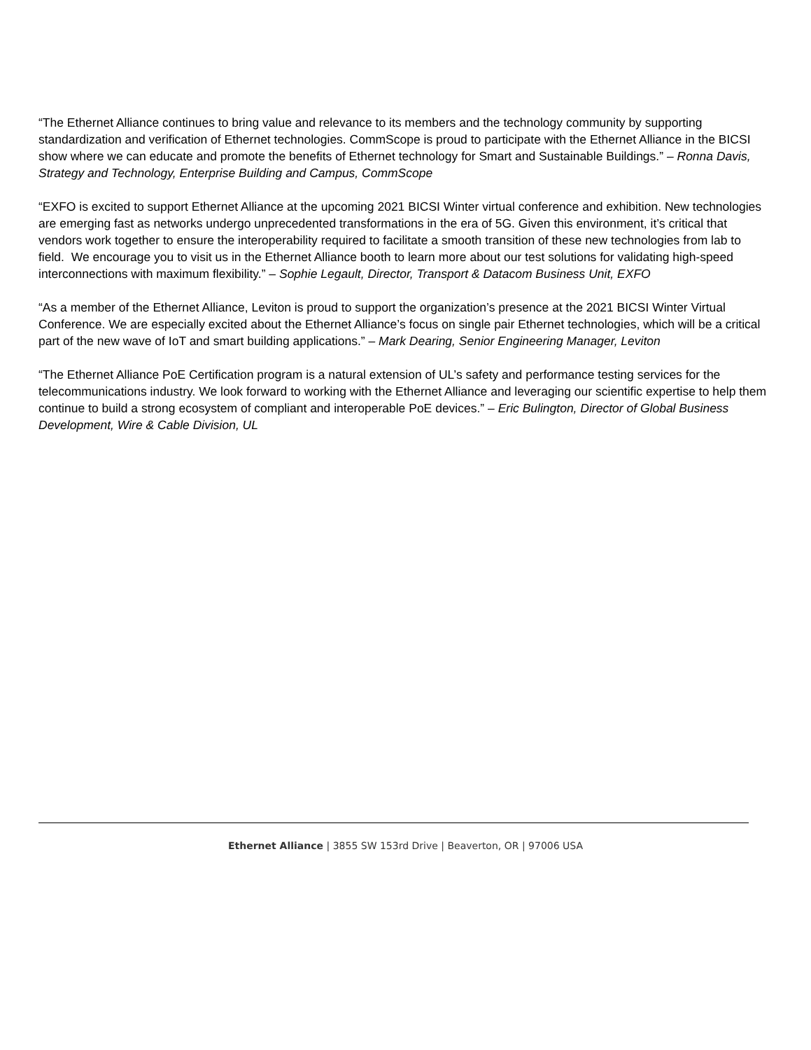“The Ethernet Alliance continues to bring value and relevance to its members and the technology community by supporting standardization and verification of Ethernet technologies. CommScope is proud to participate with the Ethernet Alliance in the BICSI show where we can educate and promote the benefits of Ethernet technology for Smart and Sustainable Buildings.” – Ronna Davis, Strategy and Technology, Enterprise Building and Campus, CommScope
“EXFO is excited to support Ethernet Alliance at the upcoming 2021 BICSI Winter virtual conference and exhibition. New technologies are emerging fast as networks undergo unprecedented transformations in the era of 5G. Given this environment, it’s critical that vendors work together to ensure the interoperability required to facilitate a smooth transition of these new technologies from lab to field. We encourage you to visit us in the Ethernet Alliance booth to learn more about our test solutions for validating high-speed interconnections with maximum flexibility.” – Sophie Legault, Director, Transport & Datacom Business Unit, EXFO
“As a member of the Ethernet Alliance, Leviton is proud to support the organization’s presence at the 2021 BICSI Winter Virtual Conference. We are especially excited about the Ethernet Alliance’s focus on single pair Ethernet technologies, which will be a critical part of the new wave of IoT and smart building applications.” – Mark Dearing, Senior Engineering Manager, Leviton
“The Ethernet Alliance PoE Certification program is a natural extension of UL’s safety and performance testing services for the telecommunications industry. We look forward to working with the Ethernet Alliance and leveraging our scientific expertise to help them continue to build a strong ecosystem of compliant and interoperable PoE devices.” – Eric Bulington, Director of Global Business Development, Wire & Cable Division, UL
Ethernet Alliance | 3855 SW 153rd Drive | Beaverton, OR | 97006 USA